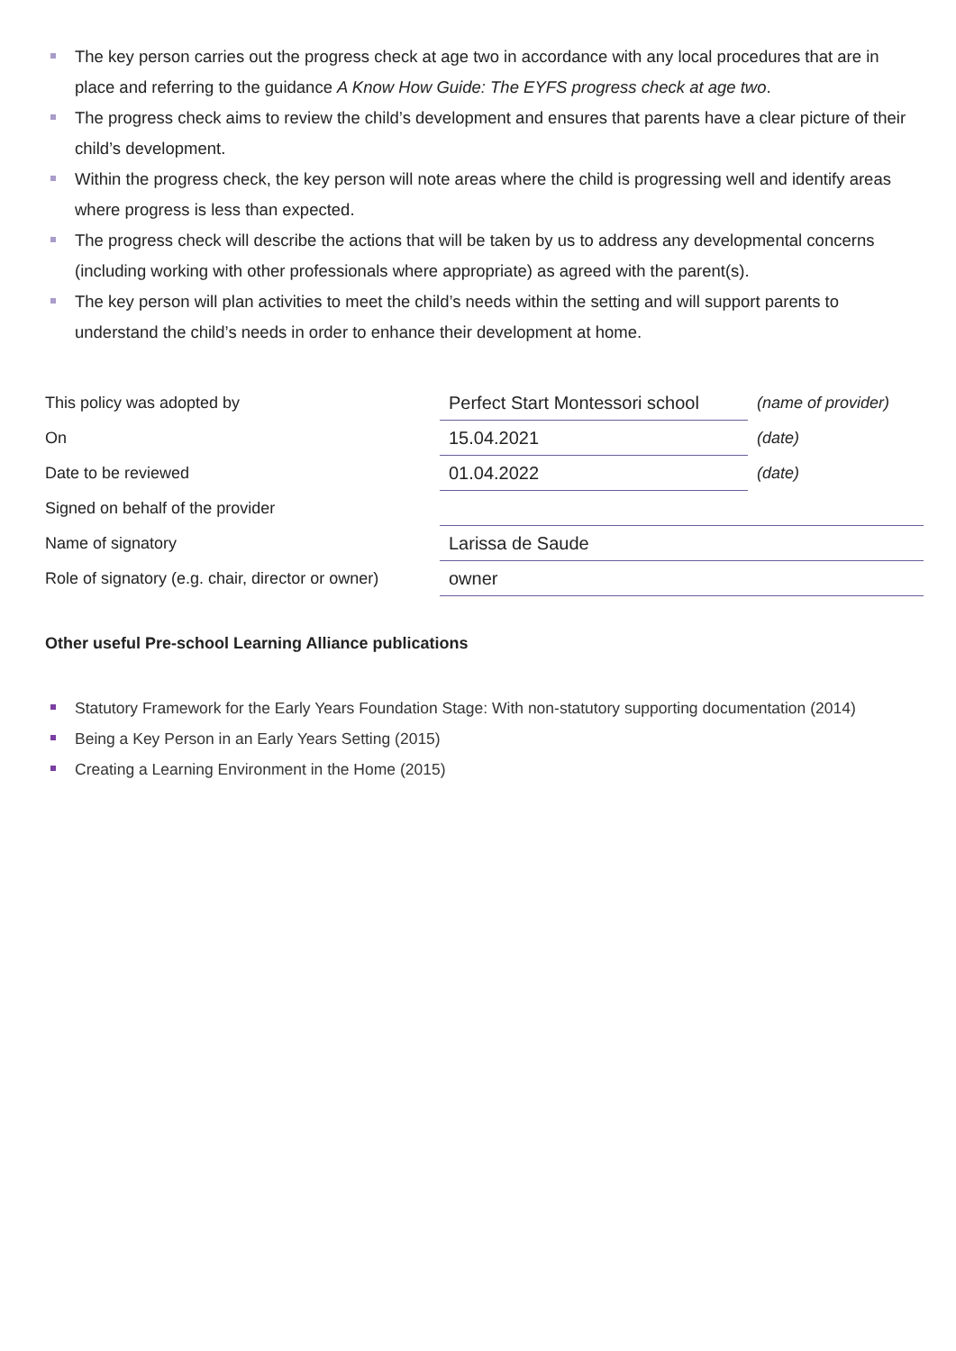The key person carries out the progress check at age two in accordance with any local procedures that are in place and referring to the guidance A Know How Guide: The EYFS progress check at age two.
The progress check aims to review the child’s development and ensures that parents have a clear picture of their child’s development.
Within the progress check, the key person will note areas where the child is progressing well and identify areas where progress is less than expected.
The progress check will describe the actions that will be taken by us to address any developmental concerns (including working with other professionals where appropriate) as agreed with the parent(s).
The key person will plan activities to meet the child’s needs within the setting and will support parents to understand the child’s needs in order to enhance their development at home.
| This policy was adopted by | Perfect Start Montessori school | (name of provider) |
| On | 15.04.2021 | (date) |
| Date to be reviewed | 01.04.2022 | (date) |
| Signed on behalf of the provider | | |
| Name of signatory | Larissa de Saude | |
| Role of signatory (e.g. chair, director or owner) | owner | |
Other useful Pre-school Learning Alliance publications
Statutory Framework for the Early Years Foundation Stage: With non-statutory supporting documentation (2014)
Being a Key Person in an Early Years Setting (2015)
Creating a Learning Environment in the Home (2015)